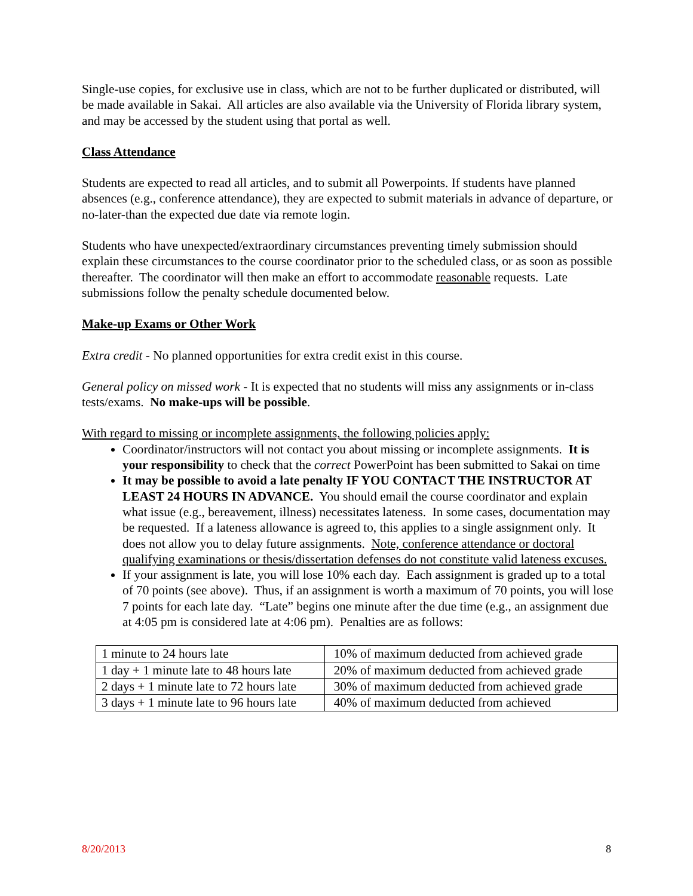Single-use copies, for exclusive use in class, which are not to be further duplicated or distributed, will be made available in Sakai. All articles are also available via the University of Florida library system, and may be accessed by the student using that portal as well.
Class Attendance
Students are expected to read all articles, and to submit all Powerpoints. If students have planned absences (e.g., conference attendance), they are expected to submit materials in advance of departure, or no-later-than the expected due date via remote login.
Students who have unexpected/extraordinary circumstances preventing timely submission should explain these circumstances to the course coordinator prior to the scheduled class, or as soon as possible thereafter. The coordinator will then make an effort to accommodate reasonable requests. Late submissions follow the penalty schedule documented below.
Make-up Exams or Other Work
Extra credit - No planned opportunities for extra credit exist in this course.
General policy on missed work - It is expected that no students will miss any assignments or in-class tests/exams. No make-ups will be possible.
With regard to missing or incomplete assignments, the following policies apply:
Coordinator/instructors will not contact you about missing or incomplete assignments. It is your responsibility to check that the correct PowerPoint has been submitted to Sakai on time
It may be possible to avoid a late penalty IF YOU CONTACT THE INSTRUCTOR AT LEAST 24 HOURS IN ADVANCE. You should email the course coordinator and explain what issue (e.g., bereavement, illness) necessitates lateness. In some cases, documentation may be requested. If a lateness allowance is agreed to, this applies to a single assignment only. It does not allow you to delay future assignments. Note, conference attendance or doctoral qualifying examinations or thesis/dissertation defenses do not constitute valid lateness excuses.
If your assignment is late, you will lose 10% each day. Each assignment is graded up to a total of 70 points (see above). Thus, if an assignment is worth a maximum of 70 points, you will lose 7 points for each late day. “Late” begins one minute after the due time (e.g., an assignment due at 4:05 pm is considered late at 4:06 pm). Penalties are as follows:
| 1 minute to 24 hours late | 10% of maximum deducted from achieved grade |
| 1 day + 1 minute late to 48 hours late | 20% of maximum deducted from achieved grade |
| 2 days + 1 minute late to 72 hours late | 30% of maximum deducted from achieved grade |
| 3 days + 1 minute late to 96 hours late | 40% of maximum deducted from achieved |
8/20/2013 8